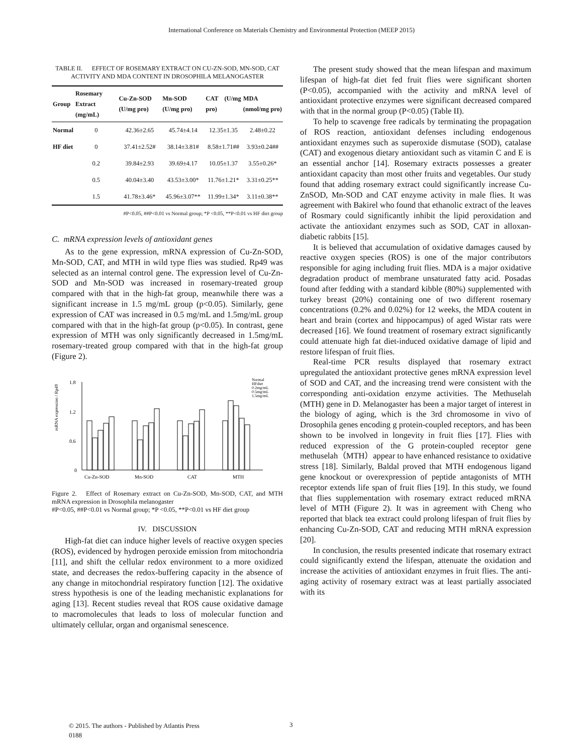International Conference on Materials Chemistry and Environmental Protection (MEEP 2015)
TABLE II. EFFECT OF ROSEMARY EXTRACT ON CU-ZN-SOD, MN-SOD, CAT ACTIVITY AND MDA CONTENT IN DROSOPHILA MELANOGASTER
| Group | Rosemary Extract (mg/mL) | Cu-Zn-SOD (U/mg pro) | Mn-SOD (U/mg pro) | CAT (U/mg pro) | MDA (nmol/mg pro) |
| --- | --- | --- | --- | --- | --- |
| Normal | 0 | 42.36±2.65 | 45.74±4.14 | 12.35±1.35 | 2.48±0.22 |
| HF diet | 0 | 37.41±2.52# | 38.14±3.81# | 8.58±1.71## | 3.93±0.24## |
| | 0.2 | 39.84±2.93 | 39.69±4.17 | 10.05±1.37 | 3.55±0.26* |
| | 0.5 | 40.04±3.40 | 43.53±3.00* | 11.76±1.21* | 3.31±0.25** |
| | 1.5 | 41.78±3.46* | 45.96±3.07** | 11.99±1.34* | 3.11±0.38** |
#P<0.05, ##P<0.01 vs Normal group; *P <0.05, **P<0.01 vs HF diet group
C. mRNA expression levels of antioxidant genes
As to the gene expression, mRNA expression of Cu-Zn-SOD, Mn-SOD, CAT, and MTH in wild type flies was studied. Rp49 was selected as an internal control gene. The expression level of Cu-Zn-SOD and Mn-SOD was increased in rosemary-treated group compared with that in the high-fat group, meanwhile there was a significant increase in 1.5 mg/mL group (p<0.05). Similarly, gene expression of CAT was increased in 0.5 mg/mL and 1.5mg/mL group compared with that in the high-fat group (p<0.05). In contrast, gene expression of MTH was only significantly decreased in 1.5mg/mL rosemary-treated group compared with that in the high-fat group (Figure 2).
mRNA expression / Rp49
1.8
1.2
0.6
0
Cu-Zn-SOD
Mn-SOD
CAT
MTH
Normal
HFdiet
0.2mg/mL
0.5mg/mL
1.5mg/mL
Figure 2. Effect of Rosemary extract on Cu-Zn-SOD, Mn-SOD, CAT, and MTH mRNA expression in Drosophila melanogaster
#P<0.05, ##P<0.01 vs Normal group; *P <0.05, **P<0.01 vs HF diet group
IV. DISCUSSION
High-fat diet can induce higher levels of reactive oxygen species (ROS), evidenced by hydrogen peroxide emission from mitochondria [11], and shift the cellular redox environment to a more oxidized state, and decreases the redox-buffering capacity in the absence of any change in mitochondrial respiratory function [12]. The oxidative stress hypothesis is one of the leading mechanistic explanations for aging [13]. Recent studies reveal that ROS cause oxidative damage to macromolecules that leads to loss of molecular function and ultimately cellular, organ and organismal senescence.
The present study showed that the mean lifespan and maximum lifespan of high-fat diet fed fruit flies were significant shorten (P<0.05), accompanied with the activity and mRNA level of antioxidant protective enzymes were significant decreased compared with that in the normal group (P<0.05) (Table II).
To help to scavenge free radicals by terminating the propagation of ROS reaction, antioxidant defenses including endogenous antioxidant enzymes such as superoxide dismutase (SOD), catalase (CAT) and exogenous dietary antioxidant such as vitamin C and E is an essential anchor [14]. Rosemary extracts possesses a greater antioxidant capacity than most other fruits and vegetables. Our study found that adding rosemary extract could significantly increase Cu-ZnSOD, Mn-SOD and CAT enzyme activity in male flies. It was agreement with Bakirel who found that ethanolic extract of the leaves of Rosmary could significantly inhibit the lipid peroxidation and activate the antioxidant enzymes such as SOD, CAT in alloxan-diabetic rabbits [15].
It is believed that accumulation of oxidative damages caused by reactive oxygen species (ROS) is one of the major contributors responsible for aging including fruit flies. MDA is a major oxidative degradation product of membrane unsaturated fatty acid. Posadas found after fedding with a standard kibble (80%) supplemented with turkey breast (20%) containing one of two different rosemary concentrations (0.2% and 0.02%) for 12 weeks, the MDA coutent in heart and brain (cortex and hippocampus) of aged Wistar rats were decreased [16]. We found treatment of rosemary extract significantly could attenuate high fat diet-induced oxidative damage of lipid and restore lifespan of fruit flies.
Real-time PCR results displayed that rosemary extract upregulated the antioxidant protective genes mRNA expression level of SOD and CAT, and the increasing trend were consistent with the corresponding anti-oxidation enzyme activities. The Methuselah (MTH) gene in D. Melanogaster has been a major target of interest in the biology of aging, which is the 3rd chromosome in vivo of Drosophila genes encoding g protein-coupled receptors, and has been shown to be involved in longevity in fruit flies [17]. Flies with reduced expression of the G protein-coupled receptor gene methuselah（MTH）appear to have enhanced resistance to oxidative stress [18]. Similarly, Baldal proved that MTH endogenous ligand gene knockout or overexpression of peptide antagonists of MTH receptor extends life span of fruit flies [19]. In this study, we found that flies supplementation with rosemary extract reduced mRNA level of MTH (Figure 2). It was in agreement with Cheng who reported that black tea extract could prolong lifespan of fruit flies by enhancing Cu-Zn-SOD, CAT and reducing MTH mRNA expression [20].
In conclusion, the results presented indicate that rosemary extract could significantly extend the lifespan, attenuate the oxidation and increase the activities of antioxidant enzymes in fruit flies. The anti-aging activity of rosemary extract was at least partially associated with its
© 2015. The authors - Published by Atlantis Press
0188
3